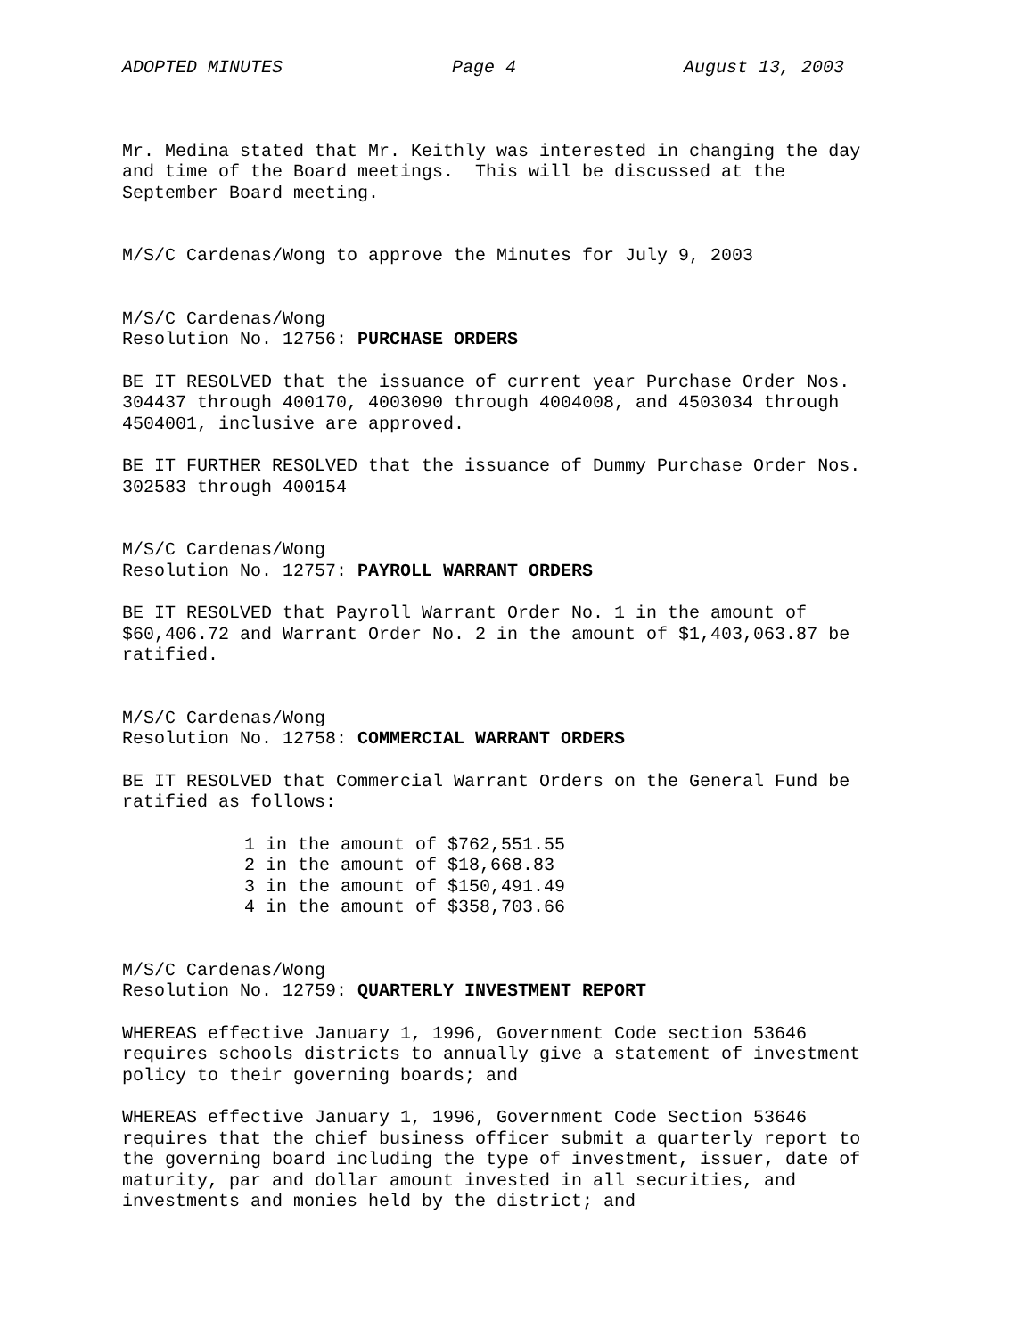ADOPTED MINUTES Page 4 August 13, 2003
Mr. Medina stated that Mr. Keithly was interested in changing the day and time of the Board meetings. This will be discussed at the September Board meeting.
M/S/C Cardenas/Wong to approve the Minutes for July 9, 2003
M/S/C Cardenas/Wong Resolution No. 12756: PURCHASE ORDERS
BE IT RESOLVED that the issuance of current year Purchase Order Nos. 304437 through 400170, 4003090 through 4004008, and 4503034 through 4504001, inclusive are approved.
BE IT FURTHER RESOLVED that the issuance of Dummy Purchase Order Nos. 302583 through 400154
M/S/C Cardenas/Wong Resolution No. 12757: PAYROLL WARRANT ORDERS
BE IT RESOLVED that Payroll Warrant Order No. 1 in the amount of $60,406.72 and Warrant Order No. 2 in the amount of $1,403,063.87 be ratified.
M/S/C Cardenas/Wong Resolution No. 12758: COMMERCIAL WARRANT ORDERS
BE IT RESOLVED that Commercial Warrant Orders on the General Fund be ratified as follows:
1 in the amount of $762,551.55 2 in the amount of $18,668.83 3 in the amount of $150,491.49 4 in the amount of $358,703.66
M/S/C Cardenas/Wong Resolution No. 12759: QUARTERLY INVESTMENT REPORT
WHEREAS effective January 1, 1996, Government Code section 53646 requires schools districts to annually give a statement of investment policy to their governing boards; and
WHEREAS effective January 1, 1996, Government Code Section 53646 requires that the chief business officer submit a quarterly report to the governing board including the type of investment, issuer, date of maturity, par and dollar amount invested in all securities, and investments and monies held by the district; and